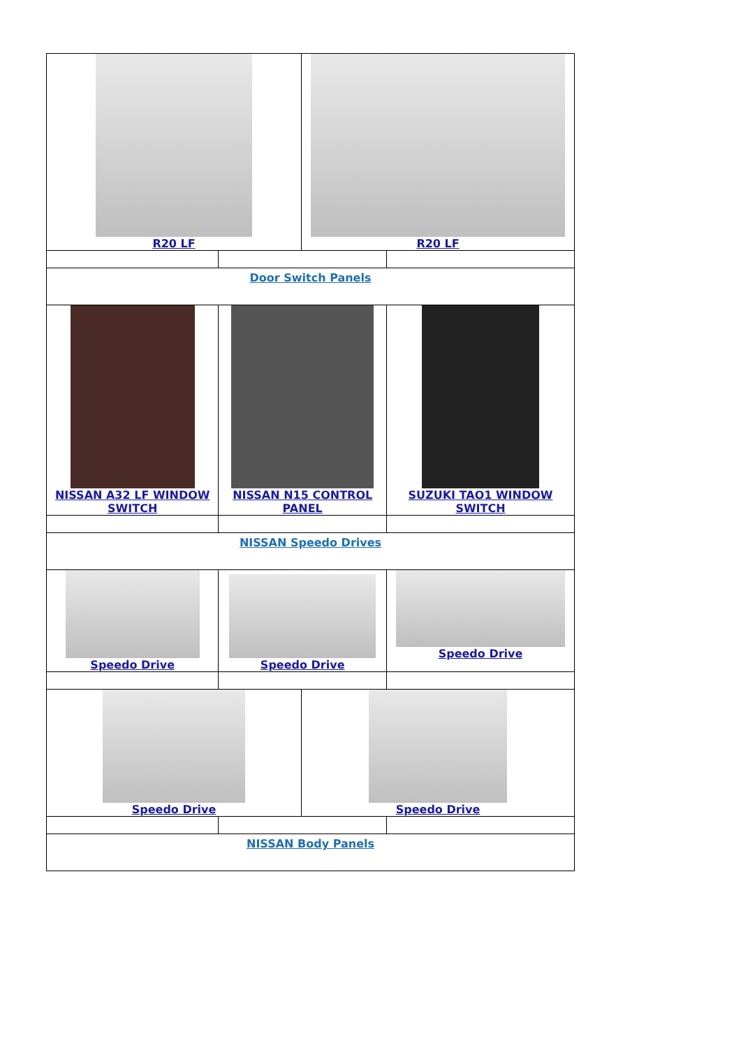| R20 LF | | R20 LF | |
| Door Switch Panels | | | |
| NISSAN A32 LF WINDOW SWITCH | NISSAN N15 CONTROL PANEL | | SUZUKI TAO1 WINDOW SWITCH |
| NISSAN Speedo Drives | | | |
| Speedo Drive | Speedo Drive | | Speedo Drive |
| Speedo Drive | | Speedo Drive | |
| NISSAN Body Panels | | | |